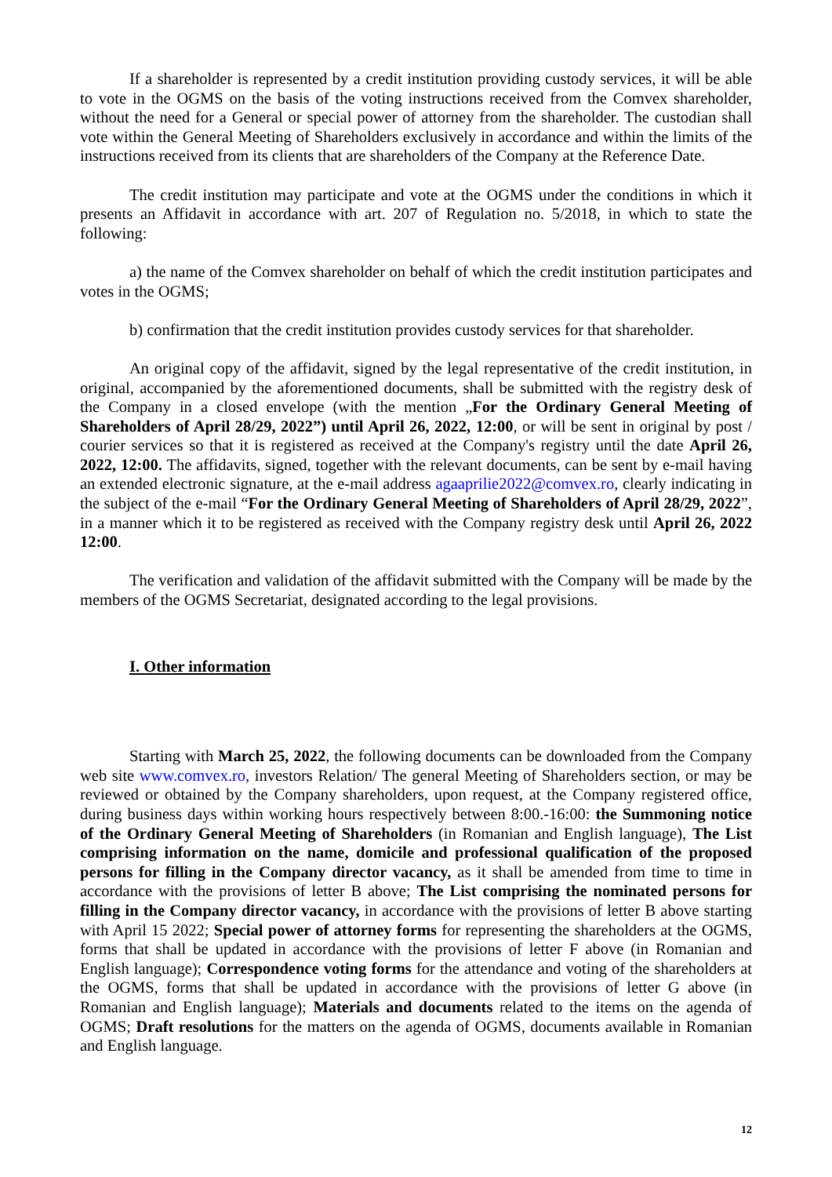If a shareholder is represented by a credit institution providing custody services, it will be able to vote in the OGMS on the basis of the voting instructions received from the Comvex shareholder, without the need for a General or special power of attorney from the shareholder. The custodian shall vote within the General Meeting of Shareholders exclusively in accordance and within the limits of the instructions received from its clients that are shareholders of the Company at the Reference Date.
The credit institution may participate and vote at the OGMS under the conditions in which it presents an Affidavit in accordance with art. 207 of Regulation no. 5/2018, in which to state the following:
a) the name of the Comvex shareholder on behalf of which the credit institution participates and votes in the OGMS;
b) confirmation that the credit institution provides custody services for that shareholder.
An original copy of the affidavit, signed by the legal representative of the credit institution, in original, accompanied by the aforementioned documents, shall be submitted with the registry desk of the Company in a closed envelope (with the mention „For the Ordinary General Meeting of Shareholders of April 28/29, 2022”) until April 26, 2022, 12:00, or will be sent in original by post / courier services so that it is registered as received at the Company's registry until the date April 26, 2022, 12:00. The affidavits, signed, together with the relevant documents, can be sent by e-mail having an extended electronic signature, at the e-mail address agaaprilie2022@comvex.ro, clearly indicating in the subject of the e-mail “For the Ordinary General Meeting of Shareholders of April 28/29, 2022”, in a manner which it to be registered as received with the Company registry desk until April 26, 2022 12:00.
The verification and validation of the affidavit submitted with the Company will be made by the members of the OGMS Secretariat, designated according to the legal provisions.
I. Other information
Starting with March 25, 2022, the following documents can be downloaded from the Company web site www.comvex.ro, investors Relation/ The general Meeting of Shareholders section, or may be reviewed or obtained by the Company shareholders, upon request, at the Company registered office, during business days within working hours respectively between 8:00.-16:00: the Summoning notice of the Ordinary General Meeting of Shareholders (in Romanian and English language), The List comprising information on the name, domicile and professional qualification of the proposed persons for filling in the Company director vacancy, as it shall be amended from time to time in accordance with the provisions of letter B above; The List comprising the nominated persons for filling in the Company director vacancy, in accordance with the provisions of letter B above starting with April 15 2022; Special power of attorney forms for representing the shareholders at the OGMS, forms that shall be updated in accordance with the provisions of letter F above (in Romanian and English language); Correspondence voting forms for the attendance and voting of the shareholders at the OGMS, forms that shall be updated in accordance with the provisions of letter G above (in Romanian and English language); Materials and documents related to the items on the agenda of OGMS; Draft resolutions for the matters on the agenda of OGMS, documents available in Romanian and English language.
12